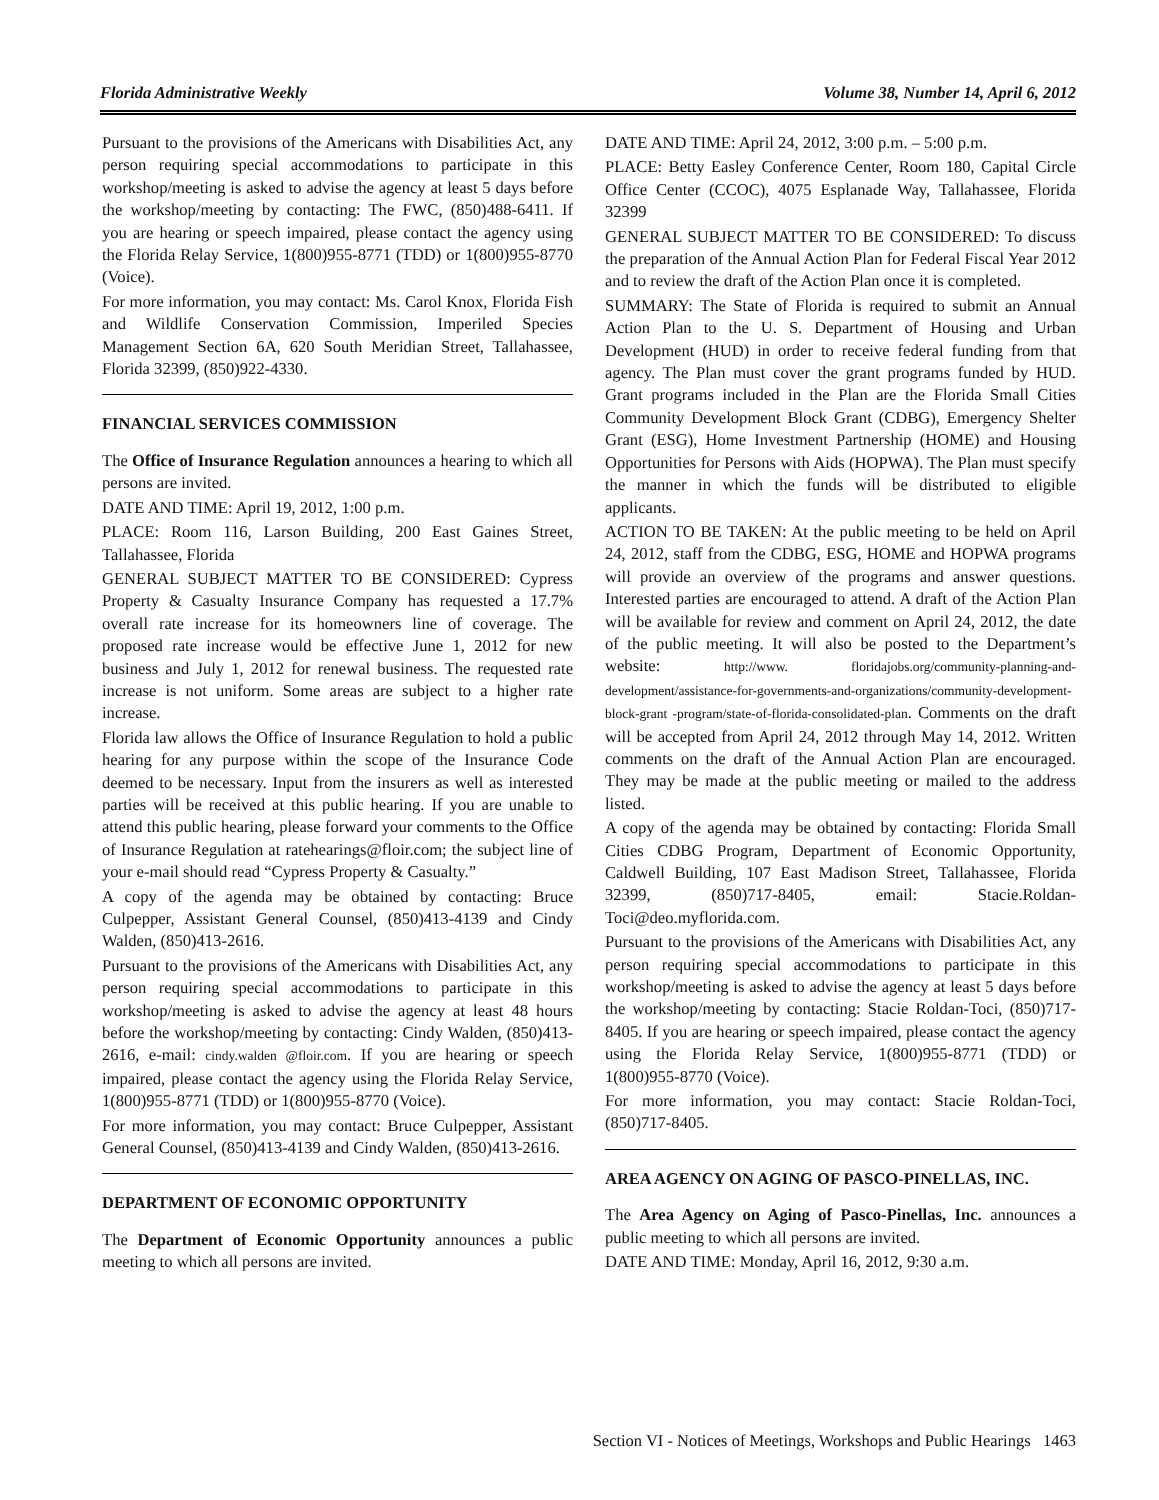Florida Administrative Weekly Volume 38, Number 14, April 6, 2012
Pursuant to the provisions of the Americans with Disabilities Act, any person requiring special accommodations to participate in this workshop/meeting is asked to advise the agency at least 5 days before the workshop/meeting by contacting: The FWC, (850)488-6411. If you are hearing or speech impaired, please contact the agency using the Florida Relay Service, 1(800)955-8771 (TDD) or 1(800)955-8770 (Voice).
For more information, you may contact: Ms. Carol Knox, Florida Fish and Wildlife Conservation Commission, Imperiled Species Management Section 6A, 620 South Meridian Street, Tallahassee, Florida 32399, (850)922-4330.
FINANCIAL SERVICES COMMISSION
The Office of Insurance Regulation announces a hearing to which all persons are invited.
DATE AND TIME: April 19, 2012, 1:00 p.m.
PLACE: Room 116, Larson Building, 200 East Gaines Street, Tallahassee, Florida
GENERAL SUBJECT MATTER TO BE CONSIDERED: Cypress Property & Casualty Insurance Company has requested a 17.7% overall rate increase for its homeowners line of coverage. The proposed rate increase would be effective June 1, 2012 for new business and July 1, 2012 for renewal business. The requested rate increase is not uniform. Some areas are subject to a higher rate increase.
Florida law allows the Office of Insurance Regulation to hold a public hearing for any purpose within the scope of the Insurance Code deemed to be necessary. Input from the insurers as well as interested parties will be received at this public hearing. If you are unable to attend this public hearing, please forward your comments to the Office of Insurance Regulation at ratehearings@floir.com; the subject line of your e-mail should read “Cypress Property & Casualty.”
A copy of the agenda may be obtained by contacting: Bruce Culpepper, Assistant General Counsel, (850)413-4139 and Cindy Walden, (850)413-2616.
Pursuant to the provisions of the Americans with Disabilities Act, any person requiring special accommodations to participate in this workshop/meeting is asked to advise the agency at least 48 hours before the workshop/meeting by contacting: Cindy Walden, (850)413-2616, e-mail: cindy.walden @floir.com. If you are hearing or speech impaired, please contact the agency using the Florida Relay Service, 1(800)955-8771 (TDD) or 1(800)955-8770 (Voice).
For more information, you may contact: Bruce Culpepper, Assistant General Counsel, (850)413-4139 and Cindy Walden, (850)413-2616.
DEPARTMENT OF ECONOMIC OPPORTUNITY
The Department of Economic Opportunity announces a public meeting to which all persons are invited.
DATE AND TIME: April 24, 2012, 3:00 p.m. – 5:00 p.m.
PLACE: Betty Easley Conference Center, Room 180, Capital Circle Office Center (CCOC), 4075 Esplanade Way, Tallahassee, Florida 32399
GENERAL SUBJECT MATTER TO BE CONSIDERED: To discuss the preparation of the Annual Action Plan for Federal Fiscal Year 2012 and to review the draft of the Action Plan once it is completed.
SUMMARY: The State of Florida is required to submit an Annual Action Plan to the U. S. Department of Housing and Urban Development (HUD) in order to receive federal funding from that agency. The Plan must cover the grant programs funded by HUD. Grant programs included in the Plan are the Florida Small Cities Community Development Block Grant (CDBG), Emergency Shelter Grant (ESG), Home Investment Partnership (HOME) and Housing Opportunities for Persons with Aids (HOPWA). The Plan must specify the manner in which the funds will be distributed to eligible applicants.
ACTION TO BE TAKEN: At the public meeting to be held on April 24, 2012, staff from the CDBG, ESG, HOME and HOPWA programs will provide an overview of the programs and answer questions. Interested parties are encouraged to attend. A draft of the Action Plan will be available for review and comment on April 24, 2012, the date of the public meeting. It will also be posted to the Department’s website: http://www. floridajobs.org/community-planning-and-development/assistance-for-governments-and-organizations/community-development-block-grant -program/state-of-florida-consolidated-plan. Comments on the draft will be accepted from April 24, 2012 through May 14, 2012. Written comments on the draft of the Annual Action Plan are encouraged. They may be made at the public meeting or mailed to the address listed.
A copy of the agenda may be obtained by contacting: Florida Small Cities CDBG Program, Department of Economic Opportunity, Caldwell Building, 107 East Madison Street, Tallahassee, Florida 32399, (850)717-8405, email: Stacie.Roldan-Toci@deo.myflorida.com.
Pursuant to the provisions of the Americans with Disabilities Act, any person requiring special accommodations to participate in this workshop/meeting is asked to advise the agency at least 5 days before the workshop/meeting by contacting: Stacie Roldan-Toci, (850)717-8405. If you are hearing or speech impaired, please contact the agency using the Florida Relay Service, 1(800)955-8771 (TDD) or 1(800)955-8770 (Voice).
For more information, you may contact: Stacie Roldan-Toci, (850)717-8405.
AREA AGENCY ON AGING OF PASCO-PINELLAS, INC.
The Area Agency on Aging of Pasco-Pinellas, Inc. announces a public meeting to which all persons are invited.
DATE AND TIME: Monday, April 16, 2012, 9:30 a.m.
Section VI - Notices of Meetings, Workshops and Public Hearings 1463